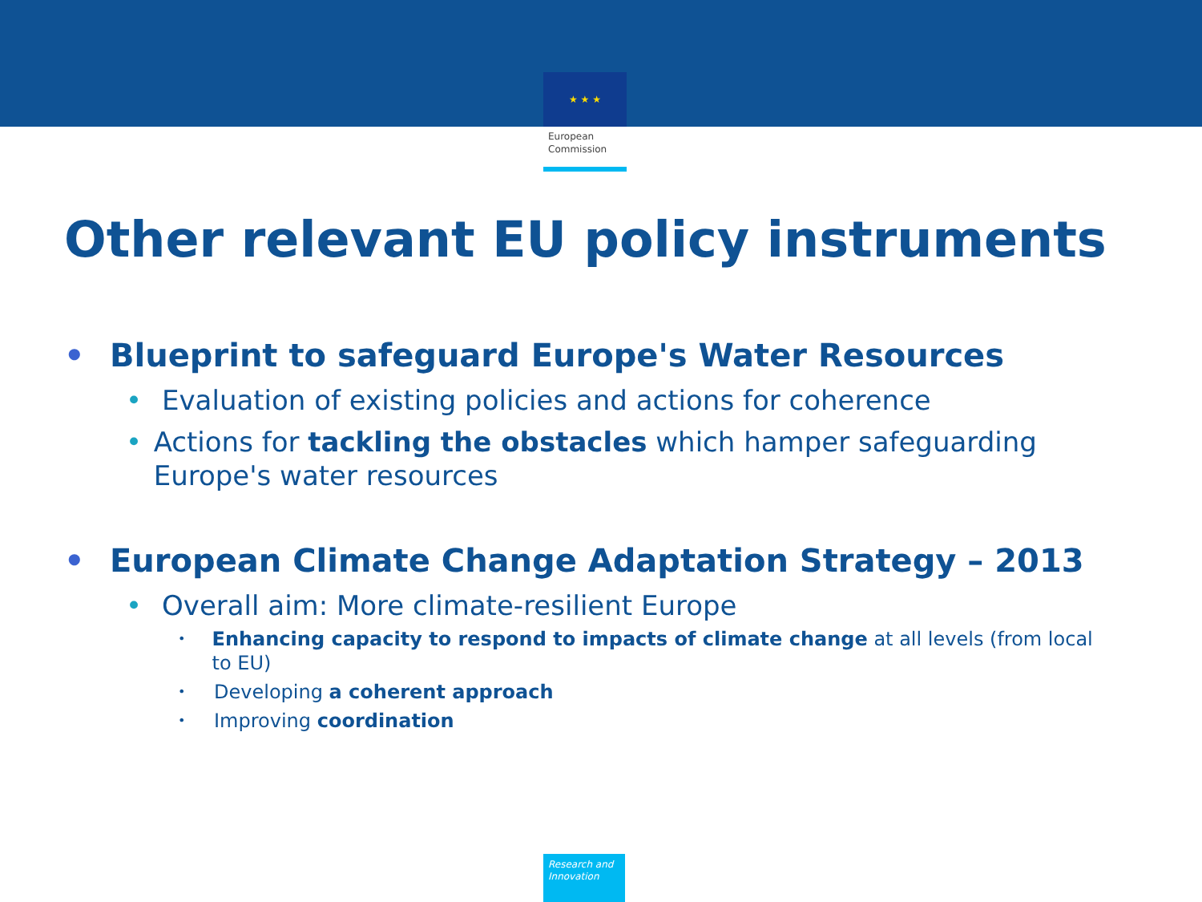★ ★ ★
European
Commission
Other relevant EU policy instruments
• Blueprint to safeguard Europe's Water Resources
• Evaluation of existing policies and actions for coherence
• Actions for tackling the obstacles which hamper safeguarding Europe's water resources
• European Climate Change Adaptation Strategy – 2013
• Overall aim: More climate-resilient Europe
• Enhancing capacity to respond to impacts of climate change at all levels (from local to EU)
• Developing a coherent approach
• Improving coordination
Research and
Innovation